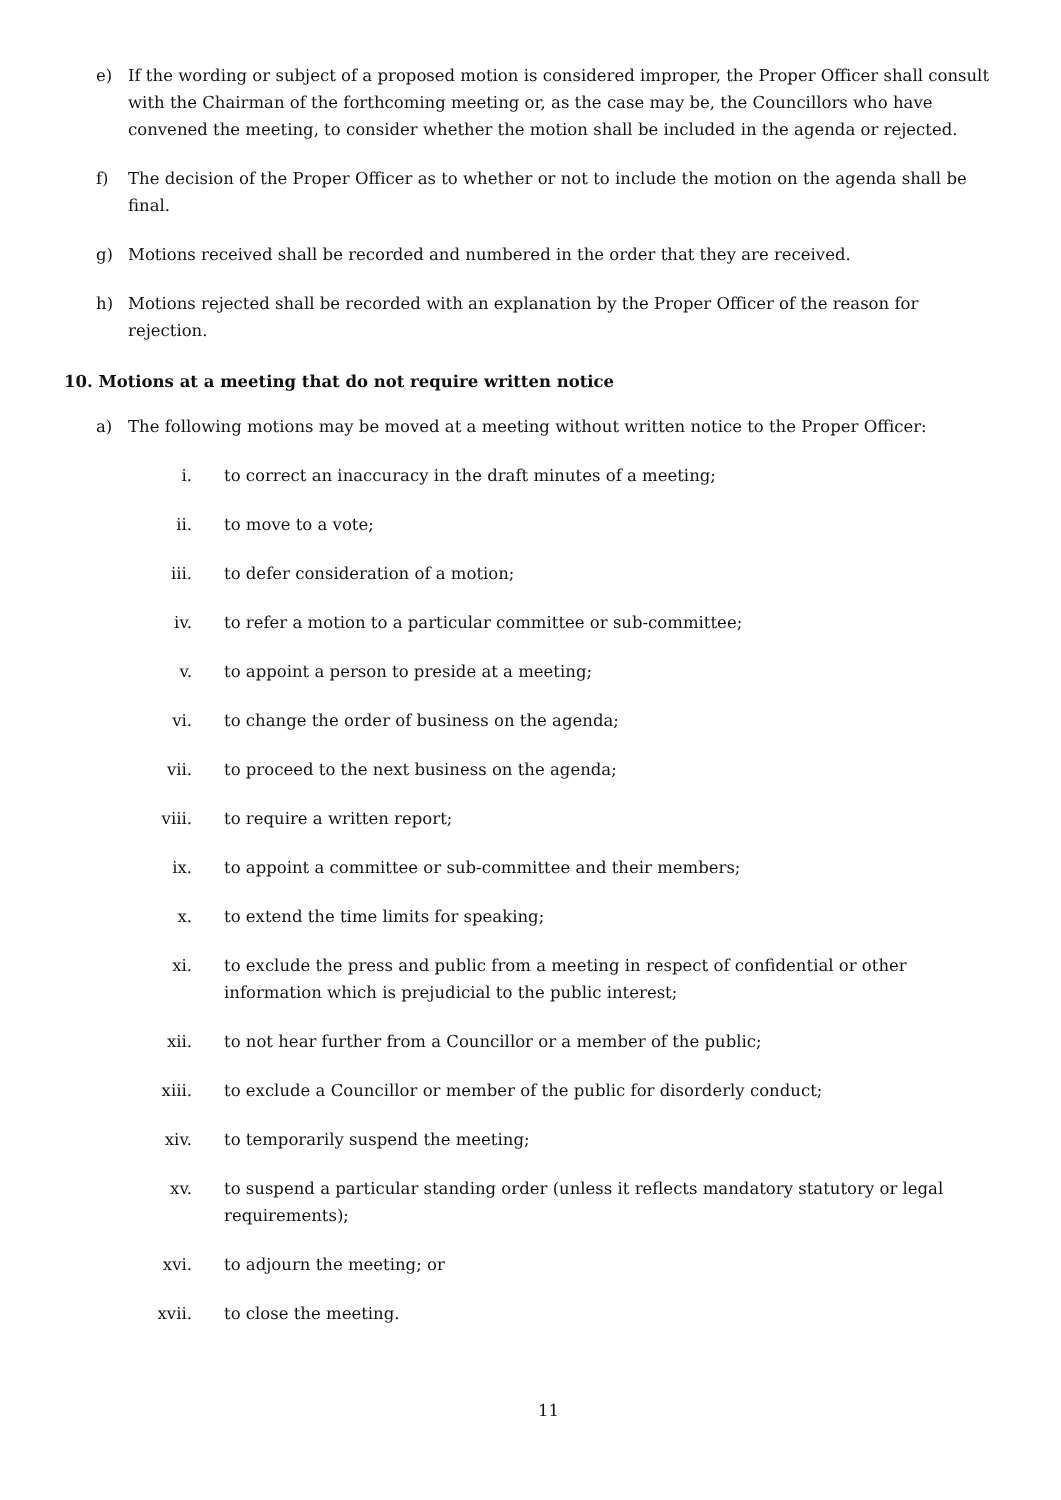e) If the wording or subject of a proposed motion is considered improper, the Proper Officer shall consult with the Chairman of the forthcoming meeting or, as the case may be, the Councillors who have convened the meeting, to consider whether the motion shall be included in the agenda or rejected.
f) The decision of the Proper Officer as to whether or not to include the motion on the agenda shall be final.
g) Motions received shall be recorded and numbered in the order that they are received.
h) Motions rejected shall be recorded with an explanation by the Proper Officer of the reason for rejection.
10. Motions at a meeting that do not require written notice
a) The following motions may be moved at a meeting without written notice to the Proper Officer:
i. to correct an inaccuracy in the draft minutes of a meeting;
ii. to move to a vote;
iii. to defer consideration of a motion;
iv. to refer a motion to a particular committee or sub-committee;
v. to appoint a person to preside at a meeting;
vi. to change the order of business on the agenda;
vii. to proceed to the next business on the agenda;
viii. to require a written report;
ix. to appoint a committee or sub-committee and their members;
x. to extend the time limits for speaking;
xi. to exclude the press and public from a meeting in respect of confidential or other information which is prejudicial to the public interest;
xii. to not hear further from a Councillor or a member of the public;
xiii. to exclude a Councillor or member of the public for disorderly conduct;
xiv. to temporarily suspend the meeting;
xv. to suspend a particular standing order (unless it reflects mandatory statutory or legal requirements);
xvi. to adjourn the meeting; or
xvii. to close the meeting.
11